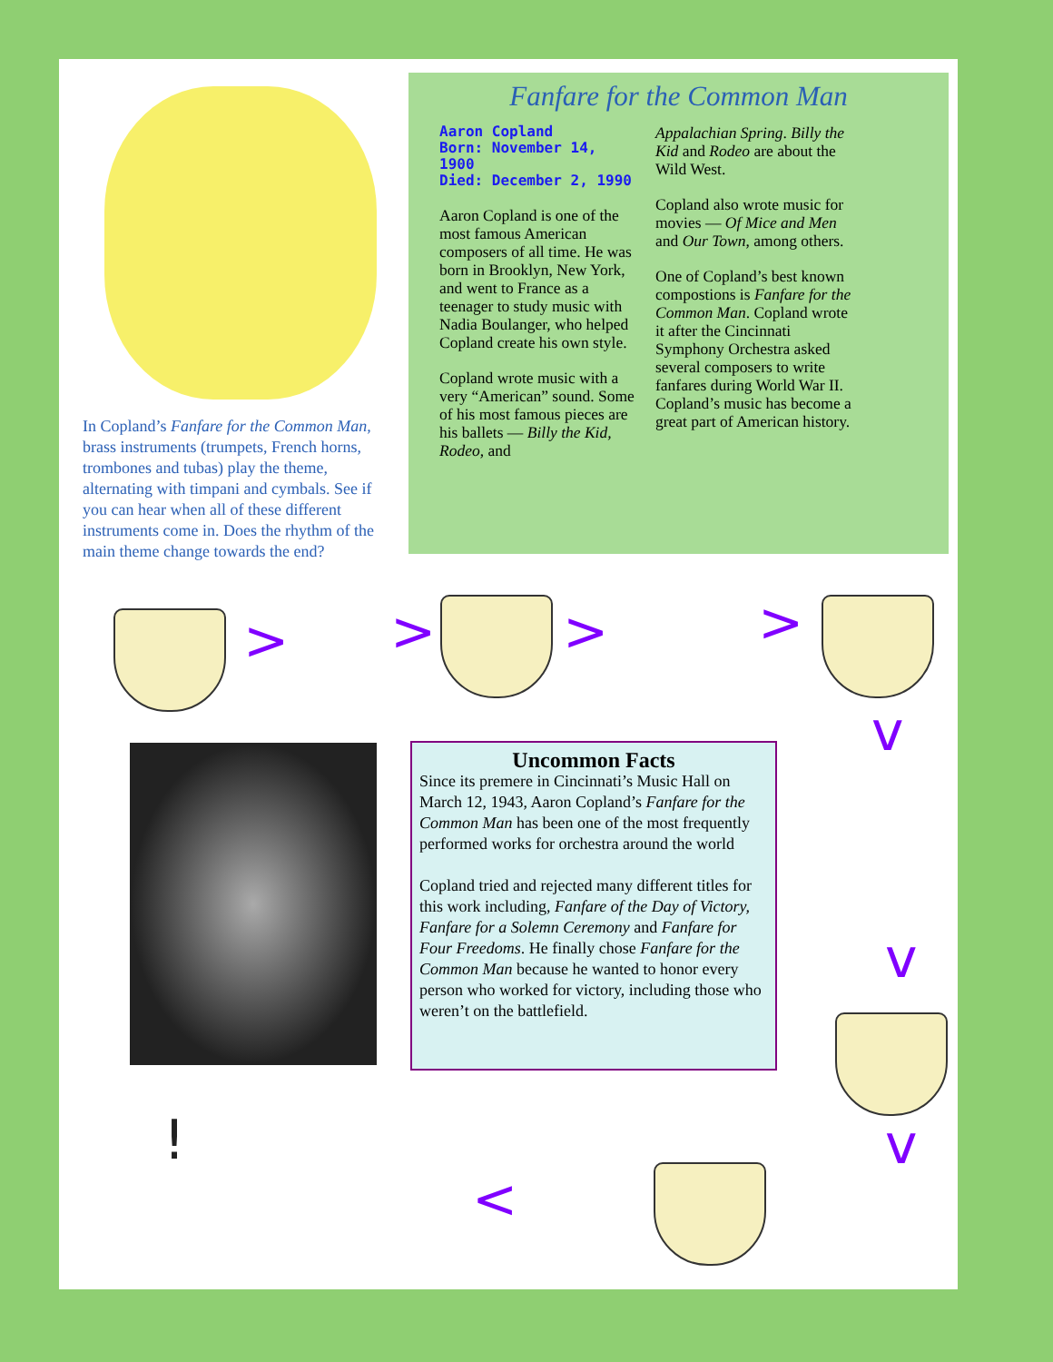In Copland’s Fanfare for the Common Man, brass instruments (trumpets, French horns, trombones and tubas) play the theme, alternating with timpani and cymbals. See if you can hear when all of these different instruments come in. Does the rhythm of the main theme change towards the end?
Fanfare for the Common Man
Aaron Copland
Born: November 14, 1900
Died: December 2, 1990
Aaron Copland is one of the most famous American composers of all time. He was born in Brooklyn, New York, and went to France as a teenager to study music with Nadia Boulanger, who helped Copland create his own style.
Copland wrote music with a very “American” sound. Some of his most famous pieces are his ballets — Billy the Kid, Rodeo, and
Appalachian Spring. Billy the Kid and Rodeo are about the Wild West.
Copland also wrote music for movies — Of Mice and Men and Our Town, among others.
One of Copland’s best known compostions is Fanfare for the Common Man. Copland wrote it after the Cincinnati Symphony Orchestra asked several composers to write fanfares during World War II. Copland’s music has become a great part of American history.
> > > >
v
Uncommon Facts
Since its premere in Cincinnati’s Music Hall on March 12, 1943, Aaron Copland’s Fanfare for the Common Man has been one of the most frequently performed works for orchestra around the world
Copland tried and rejected many different titles for this work including, Fanfare of the Day of Victory, Fanfare for a Solemn Ceremony and Fanfare for Four Freedoms. He finally chose Fanfare for the Common Man because he wanted to honor every person who worked for victory, including those who weren’t on the battlefield.
v
v
!
<